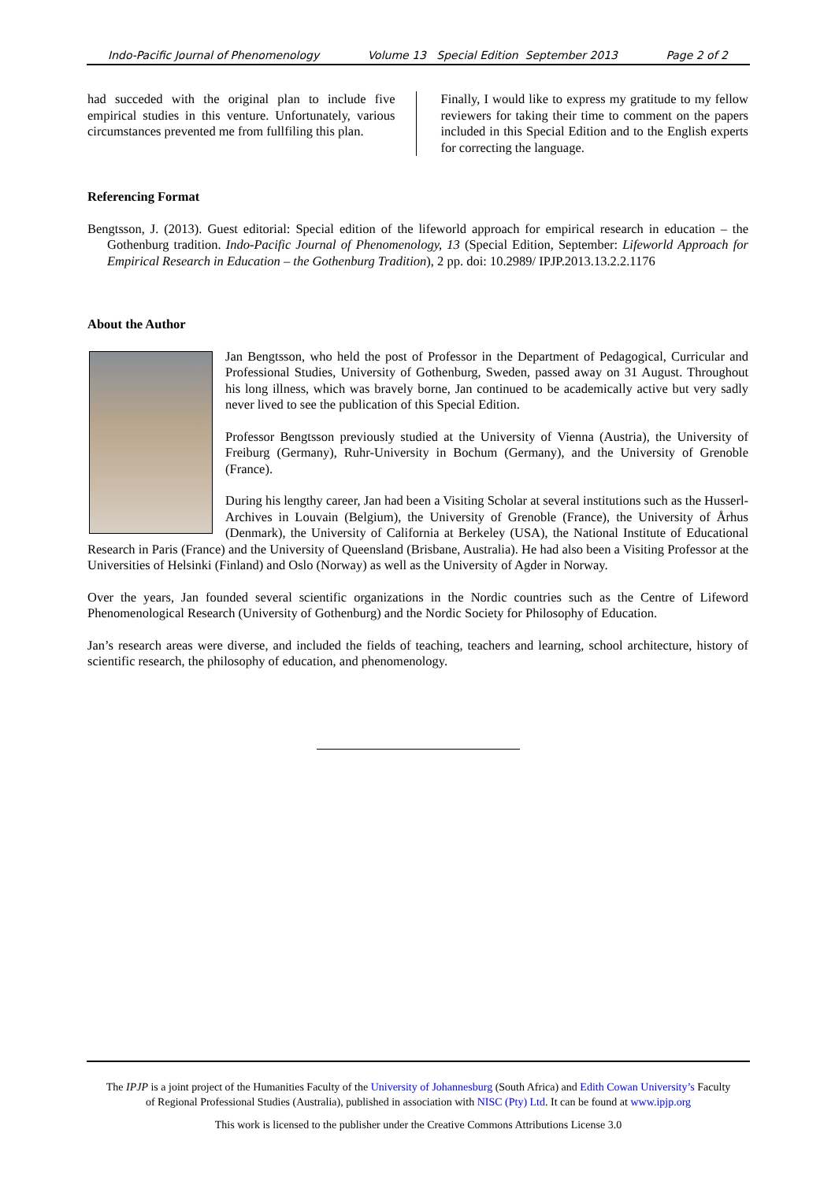Indo-Pacific Journal of Phenomenology Volume 13 Special Edition September 2013 Page 2 of 2
had succeded with the original plan to include five empirical studies in this venture. Unfortunately, various circumstances prevented me from fullfiling this plan.
Finally, I would like to express my gratitude to my fellow reviewers for taking their time to comment on the papers included in this Special Edition and to the English experts for correcting the language.
Referencing Format
Bengtsson, J. (2013). Guest editorial: Special edition of the lifeworld approach for empirical research in education – the Gothenburg tradition. Indo-Pacific Journal of Phenomenology, 13 (Special Edition, September: Lifeworld Approach for Empirical Research in Education – the Gothenburg Tradition), 2 pp. doi: 10.2989/ IPJP.2013.13.2.2.1176
About the Author
Jan Bengtsson, who held the post of Professor in the Department of Pedagogical, Curricular and Professional Studies, University of Gothenburg, Sweden, passed away on 31 August. Throughout his long illness, which was bravely borne, Jan continued to be academically active but very sadly never lived to see the publication of this Special Edition.
Professor Bengtsson previously studied at the University of Vienna (Austria), the University of Freiburg (Germany), Ruhr-University in Bochum (Germany), and the University of Grenoble (France).
During his lengthy career, Jan had been a Visiting Scholar at several institutions such as the Husserl-Archives in Louvain (Belgium), the University of Grenoble (France), the University of Århus (Denmark), the University of California at Berkeley (USA), the National Institute of Educational Research in Paris (France) and the University of Queensland (Brisbane, Australia). He had also been a Visiting Professor at the Universities of Helsinki (Finland) and Oslo (Norway) as well as the University of Agder in Norway.
Over the years, Jan founded several scientific organizations in the Nordic countries such as the Centre of Lifeword Phenomenological Research (University of Gothenburg) and the Nordic Society for Philosophy of Education.
Jan’s research areas were diverse, and included the fields of teaching, teachers and learning, school architecture, history of scientific research, the philosophy of education, and phenomenology.
The IPJP is a joint project of the Humanities Faculty of the University of Johannesburg (South Africa) and Edith Cowan University’s Faculty
of Regional Professional Studies (Australia), published in association with NISC (Pty) Ltd. It can be found at www.ipjp.org
This work is licensed to the publisher under the Creative Commons Attributions License 3.0